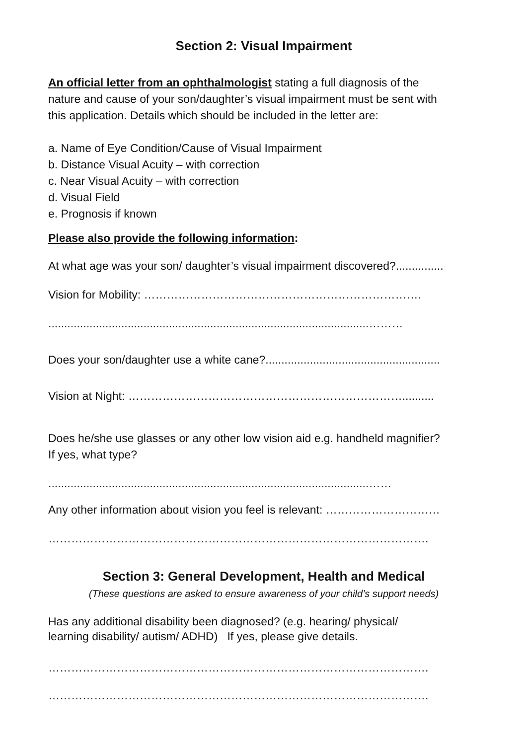Section 2: Visual Impairment
An official letter from an ophthalmologist stating a full diagnosis of the
nature and cause of your son/daughter’s visual impairment must be sent with
this application. Details which should be included in the letter are:
a. Name of Eye Condition/Cause of Visual Impairment
b. Distance Visual Acuity – with correction
c. Near Visual Acuity – with correction
d. Visual Field
e. Prognosis if known
Please also provide the following information:
At what age was your son/ daughter’s visual impairment discovered?...............
Vision for Mobility: ……………………………………………………………….
.....................................................................................................………
Does your son/daughter use a white cane?.......................................................
Vision at Night: ………………………………………………………………..........
Does he/she use glasses or any other low vision aid e.g. handheld magnifier?
If yes, what type?
.....................................................................................................……
Any other information about vision you feel is relevant: …………………………
……………………………………………………………………………………….
Section 3: General Development, Health and Medical
(These questions are asked to ensure awareness of your child’s support needs)
Has any additional disability been diagnosed? (e.g. hearing/ physical/
learning disability/ autism/ ADHD) If yes, please give details.
……………………………………………………………………………………….
……………………………………………………………………………………….